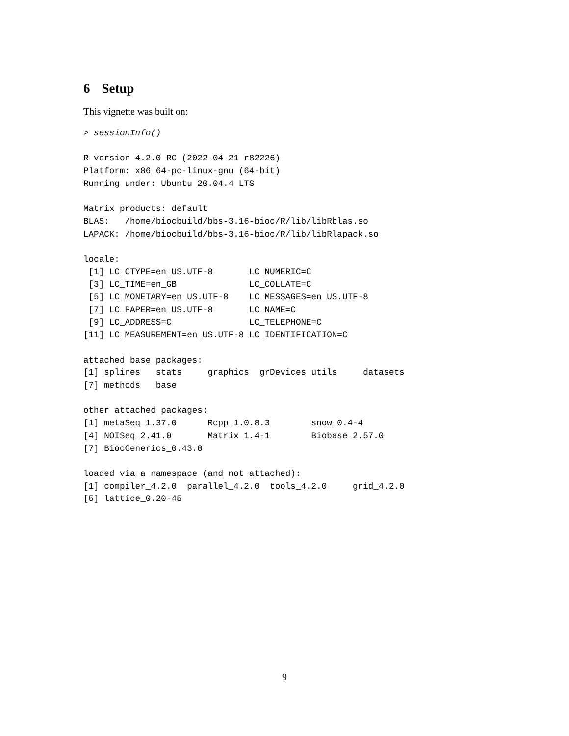6 Setup
This vignette was built on:
> sessionInfo()

R version 4.2.0 RC (2022-04-21 r82226)
Platform: x86_64-pc-linux-gnu (64-bit)
Running under: Ubuntu 20.04.4 LTS

Matrix products: default
BLAS:   /home/biocbuild/bbs-3.16-bioc/R/lib/libRblas.so
LAPACK: /home/biocbuild/bbs-3.16-bioc/R/lib/libRlapack.so

locale:
 [1] LC_CTYPE=en_US.UTF-8       LC_NUMERIC=C
 [3] LC_TIME=en_GB              LC_COLLATE=C
 [5] LC_MONETARY=en_US.UTF-8    LC_MESSAGES=en_US.UTF-8
 [7] LC_PAPER=en_US.UTF-8       LC_NAME=C
 [9] LC_ADDRESS=C               LC_TELEPHONE=C
[11] LC_MEASUREMENT=en_US.UTF-8 LC_IDENTIFICATION=C

attached base packages:
[1] splines   stats     graphics  grDevices utils     datasets
[7] methods   base

other attached packages:
[1] metaSeq_1.37.0      Rcpp_1.0.8.3        snow_0.4-4
[4] NOISeq_2.41.0       Matrix_1.4-1        Biobase_2.57.0
[7] BiocGenerics_0.43.0

loaded via a namespace (and not attached):
[1] compiler_4.2.0  parallel_4.2.0  tools_4.2.0     grid_4.2.0
[5] lattice_0.20-45
9